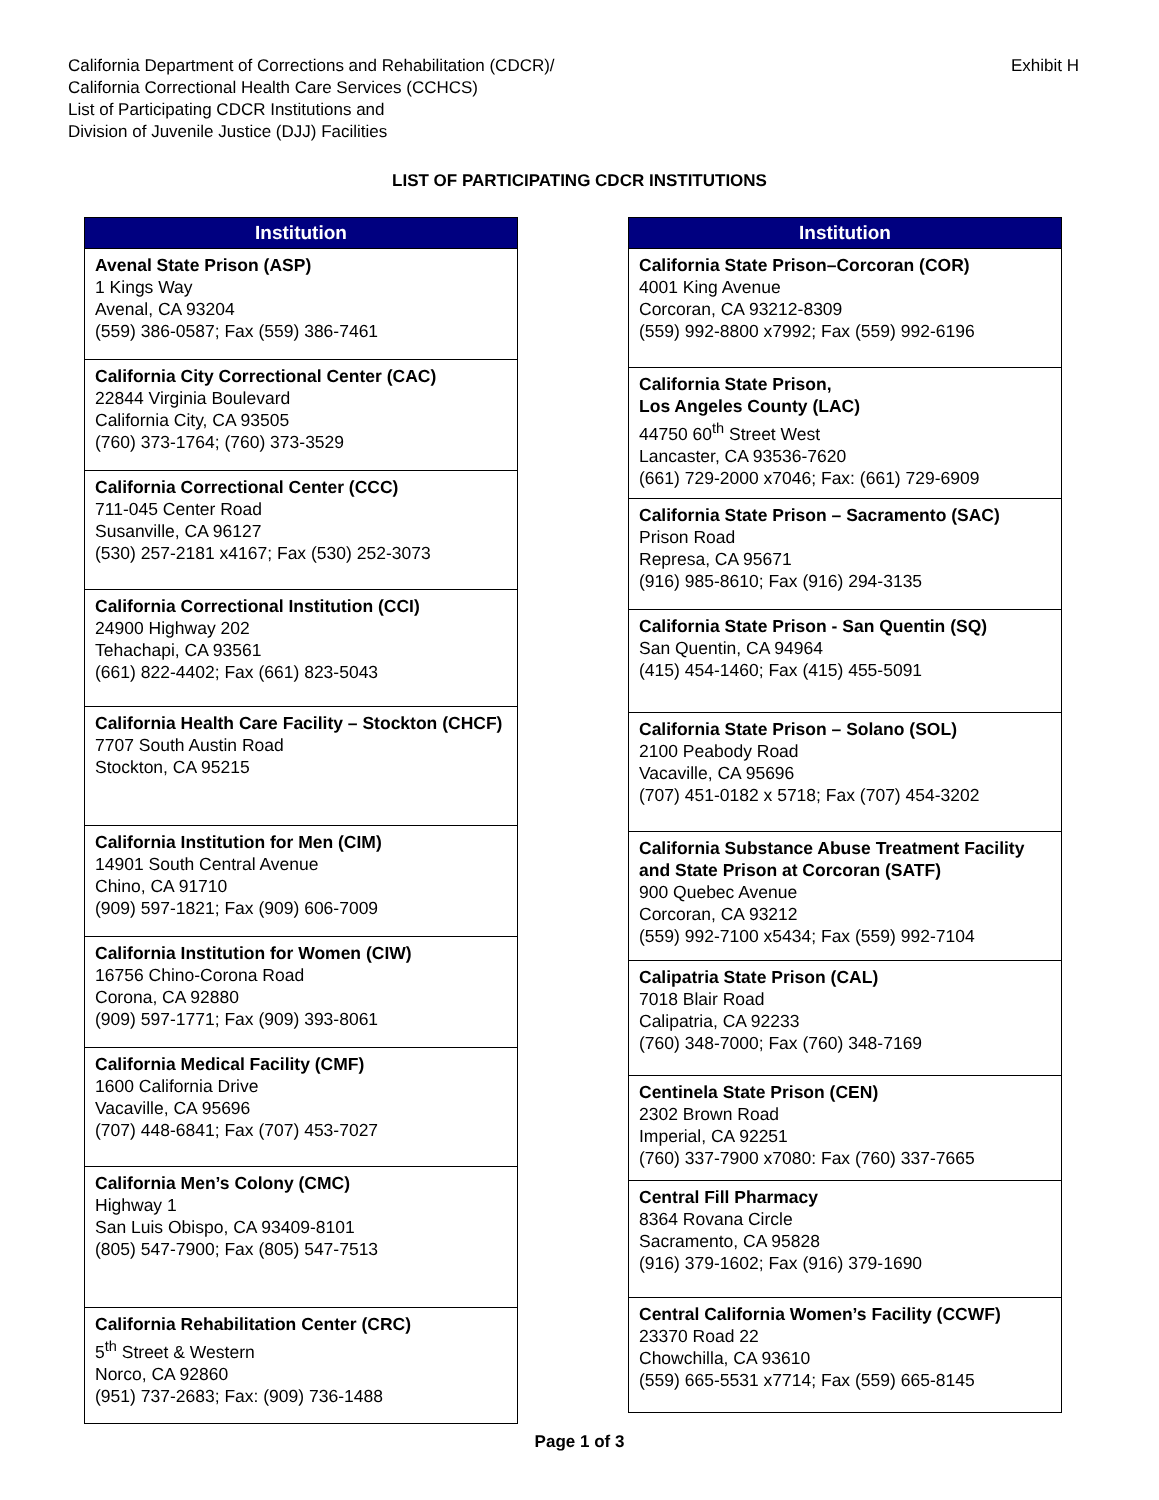California Department of Corrections and Rehabilitation (CDCR)/
California Correctional Health Care Services (CCHCS)
List of Participating CDCR Institutions and
Division of Juvenile Justice (DJJ) Facilities
Exhibit H
LIST OF PARTICIPATING CDCR INSTITUTIONS
| Institution |
| --- |
| Avenal State Prison (ASP) 1 Kings Way Avenal, CA 93204 (559) 386-0587; Fax (559) 386-7461 |
| California City Correctional Center (CAC) 22844 Virginia Boulevard California City, CA 93505 (760) 373-1764; (760) 373-3529 |
| California Correctional Center (CCC) 711-045 Center Road Susanville, CA 96127 (530) 257-2181 x4167; Fax (530) 252-3073 |
| California Correctional Institution (CCI) 24900 Highway 202 Tehachapi, CA 93561 (661) 822-4402; Fax (661) 823-5043 |
| California Health Care Facility – Stockton (CHCF) 7707 South Austin Road Stockton, CA 95215 |
| California Institution for Men (CIM) 14901 South Central Avenue Chino, CA 91710 (909) 597-1821; Fax (909) 606-7009 |
| California Institution for Women (CIW) 16756 Chino-Corona Road Corona, CA 92880 (909) 597-1771; Fax (909) 393-8061 |
| California Medical Facility (CMF) 1600 California Drive Vacaville, CA 95696 (707) 448-6841; Fax (707) 453-7027 |
| California Men’s Colony (CMC) Highway 1 San Luis Obispo, CA 93409-8101 (805) 547-7900; Fax (805) 547-7513 |
| California Rehabilitation Center (CRC) 5<sup>th</sup> Street & Western Norco, CA 92860 (951) 737-2683; Fax: (909) 736-1488 |
| Institution |
| --- |
| California State Prison–Corcoran (COR) 4001 King Avenue Corcoran, CA 93212-8309 (559) 992-8800 x7992; Fax (559) 992-6196 |
| California State Prison, Los Angeles County (LAC) 44750 60<sup>th</sup> Street West Lancaster, CA 93536-7620 (661) 729-2000 x7046; Fax: (661) 729-6909 |
| California State Prison – Sacramento (SAC) Prison Road Represa, CA 95671 (916) 985-8610; Fax (916) 294-3135 |
| California State Prison - San Quentin (SQ) San Quentin, CA 94964 (415) 454-1460; Fax (415) 455-5091 |
| California State Prison – Solano (SOL) 2100 Peabody Road Vacaville, CA 95696 (707) 451-0182 x 5718; Fax (707) 454-3202 |
| California Substance Abuse Treatment Facility and State Prison at Corcoran (SATF) 900 Quebec Avenue Corcoran, CA 93212 (559) 992-7100 x5434; Fax (559) 992-7104 |
| Calipatria State Prison (CAL) 7018 Blair Road Calipatria, CA 92233 (760) 348-7000; Fax (760) 348-7169 |
| Centinela State Prison (CEN) 2302 Brown Road Imperial, CA 92251 (760) 337-7900 x7080: Fax (760) 337-7665 |
| Central Fill Pharmacy 8364 Rovana Circle Sacramento, CA 95828 (916) 379-1602; Fax (916) 379-1690 |
| Central California Women’s Facility (CCWF) 23370 Road 22 Chowchilla, CA 93610 (559) 665-5531 x7714; Fax (559) 665-8145 |
Page 1 of 3